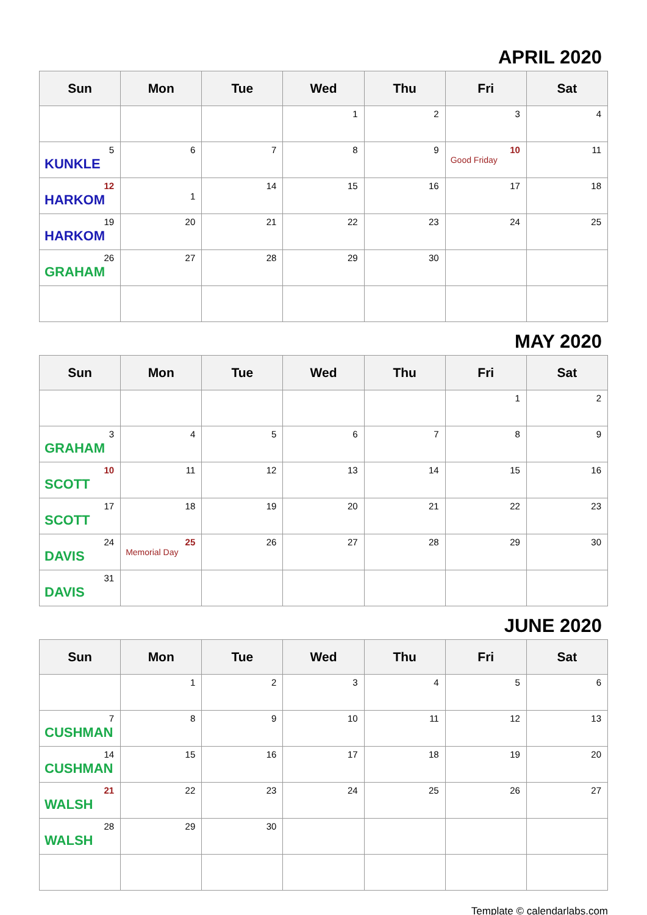APRIL 2020
| Sun | Mon | Tue | Wed | Thu | Fri | Sat |
| --- | --- | --- | --- | --- | --- | --- |
| | | | 1 | 2 | 3 | 4 |
| 5 KUNKLE | 6 | 7 | 8 | 9 | 10 Good Friday | 11 |
| 12 HARKOM | 1 | 14 | 15 | 16 | 17 | 18 |
| 19 HARKOM | 20 | 21 | 22 | 23 | 24 | 25 |
| 26 GRAHAM | 27 | 28 | 29 | 30 | | |
MAY 2020
| Sun | Mon | Tue | Wed | Thu | Fri | Sat |
| --- | --- | --- | --- | --- | --- | --- |
| | | | | | 1 | 2 |
| 3 GRAHAM | 4 | 5 | 6 | 7 | 8 | 9 |
| 10 SCOTT | 11 | 12 | 13 | 14 | 15 | 16 |
| 17 SCOTT | 18 | 19 | 20 | 21 | 22 | 23 |
| 24 DAVIS | 25 Memorial Day | 26 | 27 | 28 | 29 | 30 |
| 31 DAVIS | | | | | | |
JUNE 2020
| Sun | Mon | Tue | Wed | Thu | Fri | Sat |
| --- | --- | --- | --- | --- | --- | --- |
| | 1 | 2 | 3 | 4 | 5 | 6 |
| 7 CUSHMAN | 8 | 9 | 10 | 11 | 12 | 13 |
| 14 CUSHMAN | 15 | 16 | 17 | 18 | 19 | 20 |
| 21 WALSH | 22 | 23 | 24 | 25 | 26 | 27 |
| 28 WALSH | 29 | 30 | | | | |
Template © calendarlabs.com